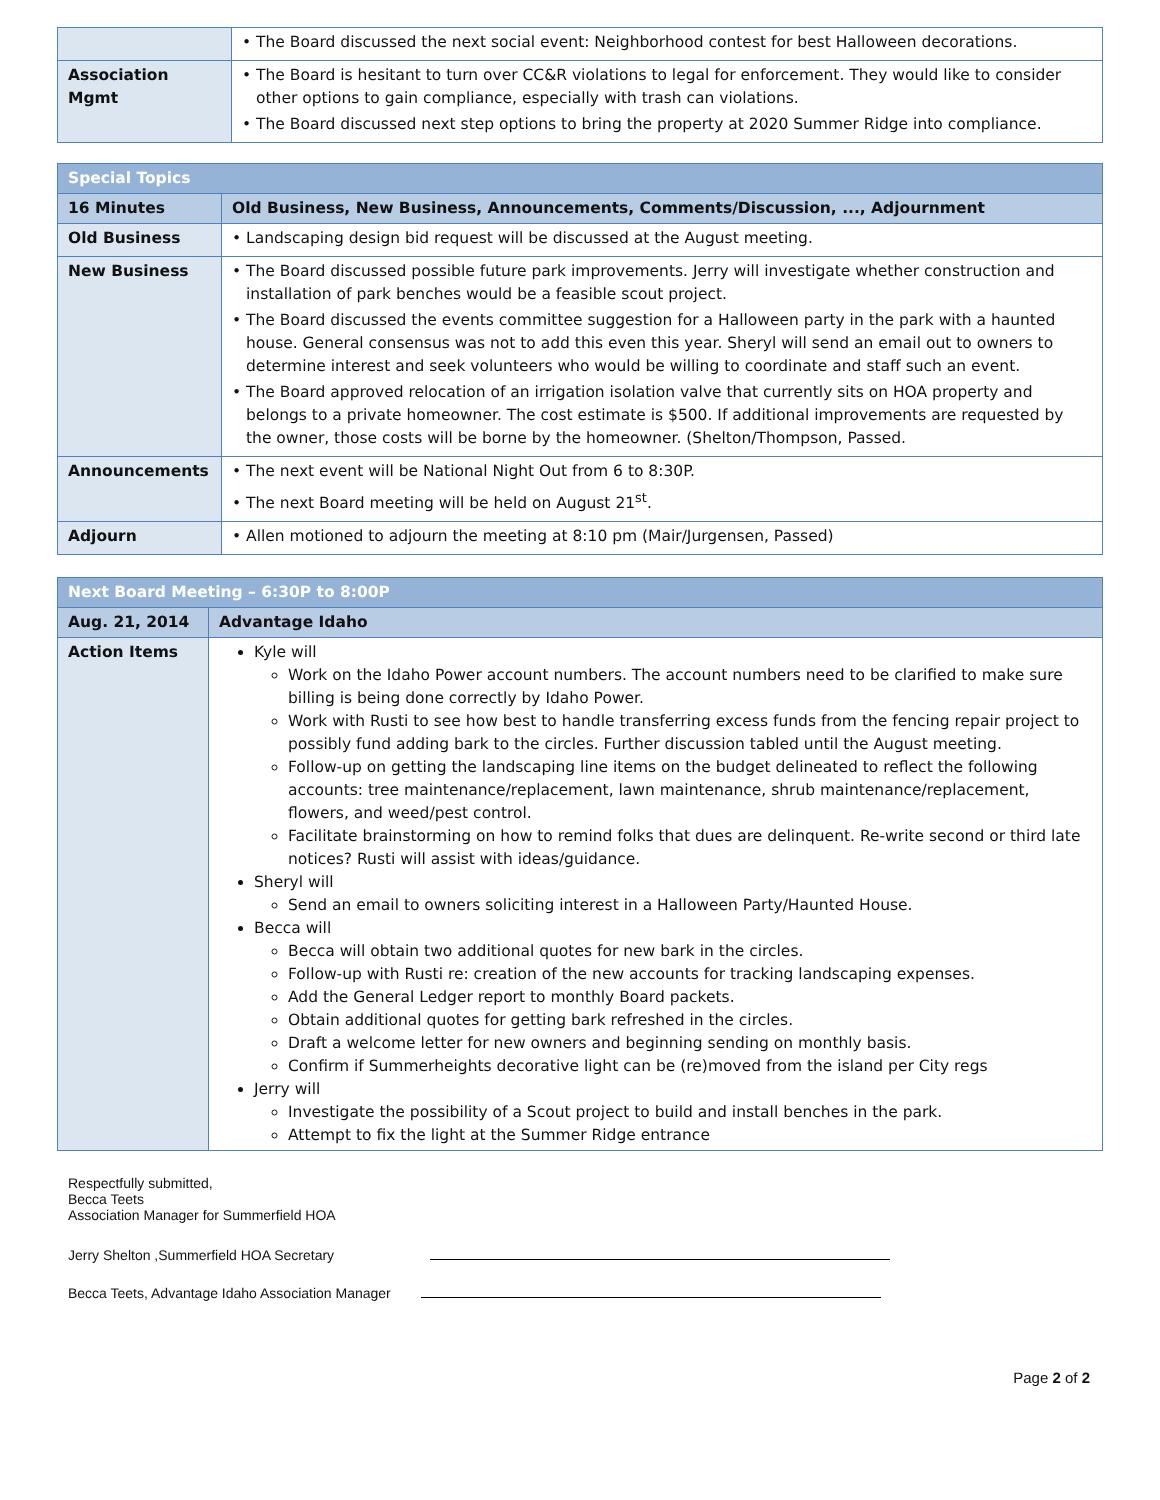| | • The Board discussed the next social event: Neighborhood contest for best Halloween decorations. |
| Association Mgmt | • The Board is hesitant to turn over CC&R violations to legal for enforcement. They would like to consider other options to gain compliance, especially with trash can violations. • The Board discussed next step options to bring the property at 2020 Summer Ridge into compliance. |
| Special Topics | |
| --- | --- |
| 16 Minutes | Old Business, New Business, Announcements, Comments/Discussion, ..., Adjournment |
| Old Business | • Landscaping design bid request will be discussed at the August meeting. |
| New Business | • The Board discussed possible future park improvements. Jerry will investigate whether construction and installation of park benches would be a feasible scout project. • The Board discussed the events committee suggestion for a Halloween party in the park with a haunted house. General consensus was not to add this even this year. Sheryl will send an email out to owners to determine interest and seek volunteers who would be willing to coordinate and staff such an event. • The Board approved relocation of an irrigation isolation valve that currently sits on HOA property and belongs to a private homeowner. The cost estimate is $500. If additional improvements are requested by the owner, those costs will be borne by the homeowner. (Shelton/Thompson, Passed. |
| Announcements | • The next event will be National Night Out from 6 to 8:30P. • The next Board meeting will be held on August 21<sup>st</sup>. |
| Adjourn | • Allen motioned to adjourn the meeting at 8:10 pm (Mair/Jurgensen, Passed) |
| Next Board Meeting – 6:30P to 8:00P | |
| --- | --- |
| Aug. 21, 2014 | Advantage Idaho |
| Action Items | Kyle will Work on the Idaho Power account numbers. The account numbers need to be clarified to make sure billing is being done correctly by Idaho Power. Work with Rusti to see how best to handle transferring excess funds from the fencing repair project to possibly fund adding bark to the circles. Further discussion tabled until the August meeting. Follow-up on getting the landscaping line items on the budget delineated to reflect the following accounts: tree maintenance/replacement, lawn maintenance, shrub maintenance/replacement, flowers, and weed/pest control. Facilitate brainstorming on how to remind folks that dues are delinquent. Re-write second or third late notices? Rusti will assist with ideas/guidance. Sheryl will Send an email to owners soliciting interest in a Halloween Party/Haunted House. Becca will Becca will obtain two additional quotes for new bark in the circles. Follow-up with Rusti re: creation of the new accounts for tracking landscaping expenses. Add the General Ledger report to monthly Board packets. Obtain additional quotes for getting bark refreshed in the circles. Draft a welcome letter for new owners and beginning sending on monthly basis. Confirm if Summerheights decorative light can be (re)moved from the island per City regs Jerry will Investigate the possibility of a Scout project to build and install benches in the park. Attempt to fix the light at the Summer Ridge entrance |
Respectfully submitted,
Becca Teets
Association Manager for Summerfield HOA
Jerry Shelton ,Summerfield HOA Secretary
Becca Teets, Advantage Idaho Association Manager
Page 2 of 2